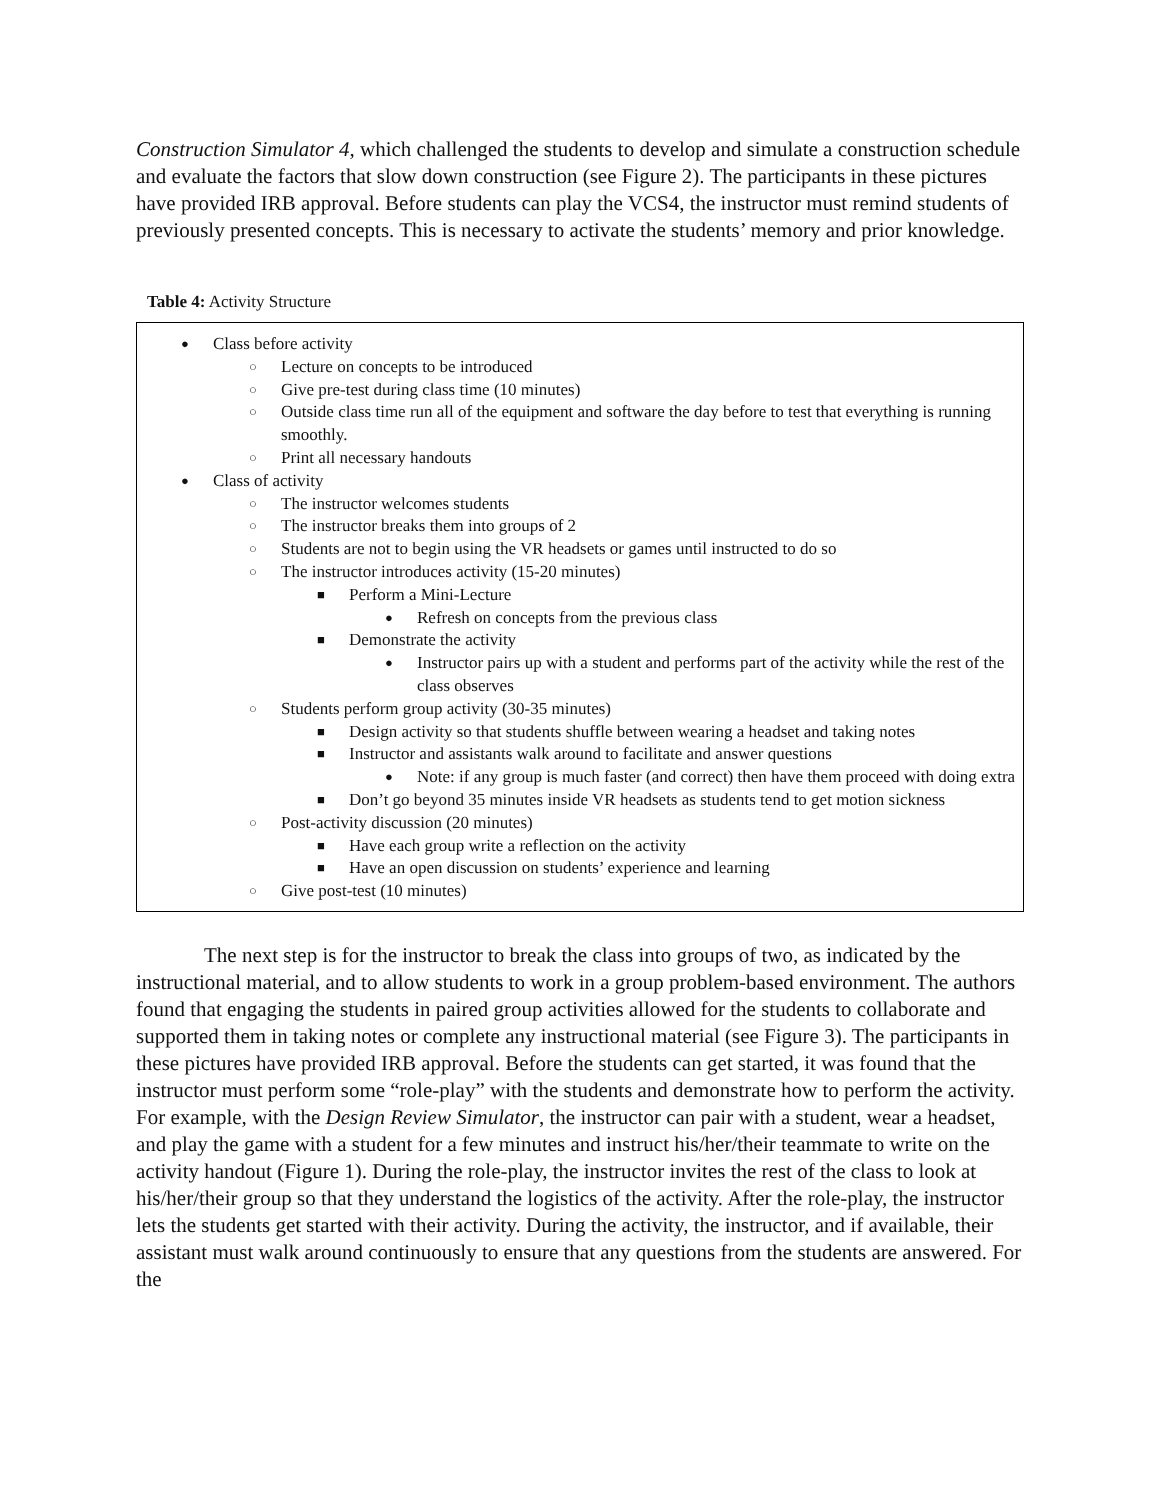Construction Simulator 4, which challenged the students to develop and simulate a construction schedule and evaluate the factors that slow down construction (see Figure 2). The participants in these pictures have provided IRB approval. Before students can play the VCS4, the instructor must remind students of previously presented concepts. This is necessary to activate the students’ memory and prior knowledge.
Table 4: Activity Structure
| ● Class before activity ○ Lecture on concepts to be introduced ○ Give pre-test during class time (10 minutes) ○ Outside class time run all of the equipment and software the day before to test that everything is running smoothly. ○ Print all necessary handouts ● Class of activity ○ The instructor welcomes students ○ The instructor breaks them into groups of 2 ○ Students are not to begin using the VR headsets or games until instructed to do so ○ The instructor introduces activity (15-20 minutes) ■ Perform a Mini-Lecture ● Refresh on concepts from the previous class ■ Demonstrate the activity ● Instructor pairs up with a student and performs part of the activity while the rest of the class observes ○ Students perform group activity (30-35 minutes) ■ Design activity so that students shuffle between wearing a headset and taking notes ■ Instructor and assistants walk around to facilitate and answer questions ● Note: if any group is much faster (and correct) then have them proceed with doing extra ■ Don’t go beyond 35 minutes inside VR headsets as students tend to get motion sickness ○ Post-activity discussion (20 minutes) ■ Have each group write a reflection on the activity ■ Have an open discussion on students’ experience and learning ○ Give post-test (10 minutes) |
The next step is for the instructor to break the class into groups of two, as indicated by the instructional material, and to allow students to work in a group problem-based environment. The authors found that engaging the students in paired group activities allowed for the students to collaborate and supported them in taking notes or complete any instructional material (see Figure 3). The participants in these pictures have provided IRB approval. Before the students can get started, it was found that the instructor must perform some “role-play” with the students and demonstrate how to perform the activity. For example, with the Design Review Simulator, the instructor can pair with a student, wear a headset, and play the game with a student for a few minutes and instruct his/her/their teammate to write on the activity handout (Figure 1). During the role-play, the instructor invites the rest of the class to look at his/her/their group so that they understand the logistics of the activity. After the role-play, the instructor lets the students get started with their activity. During the activity, the instructor, and if available, their assistant must walk around continuously to ensure that any questions from the students are answered. For the